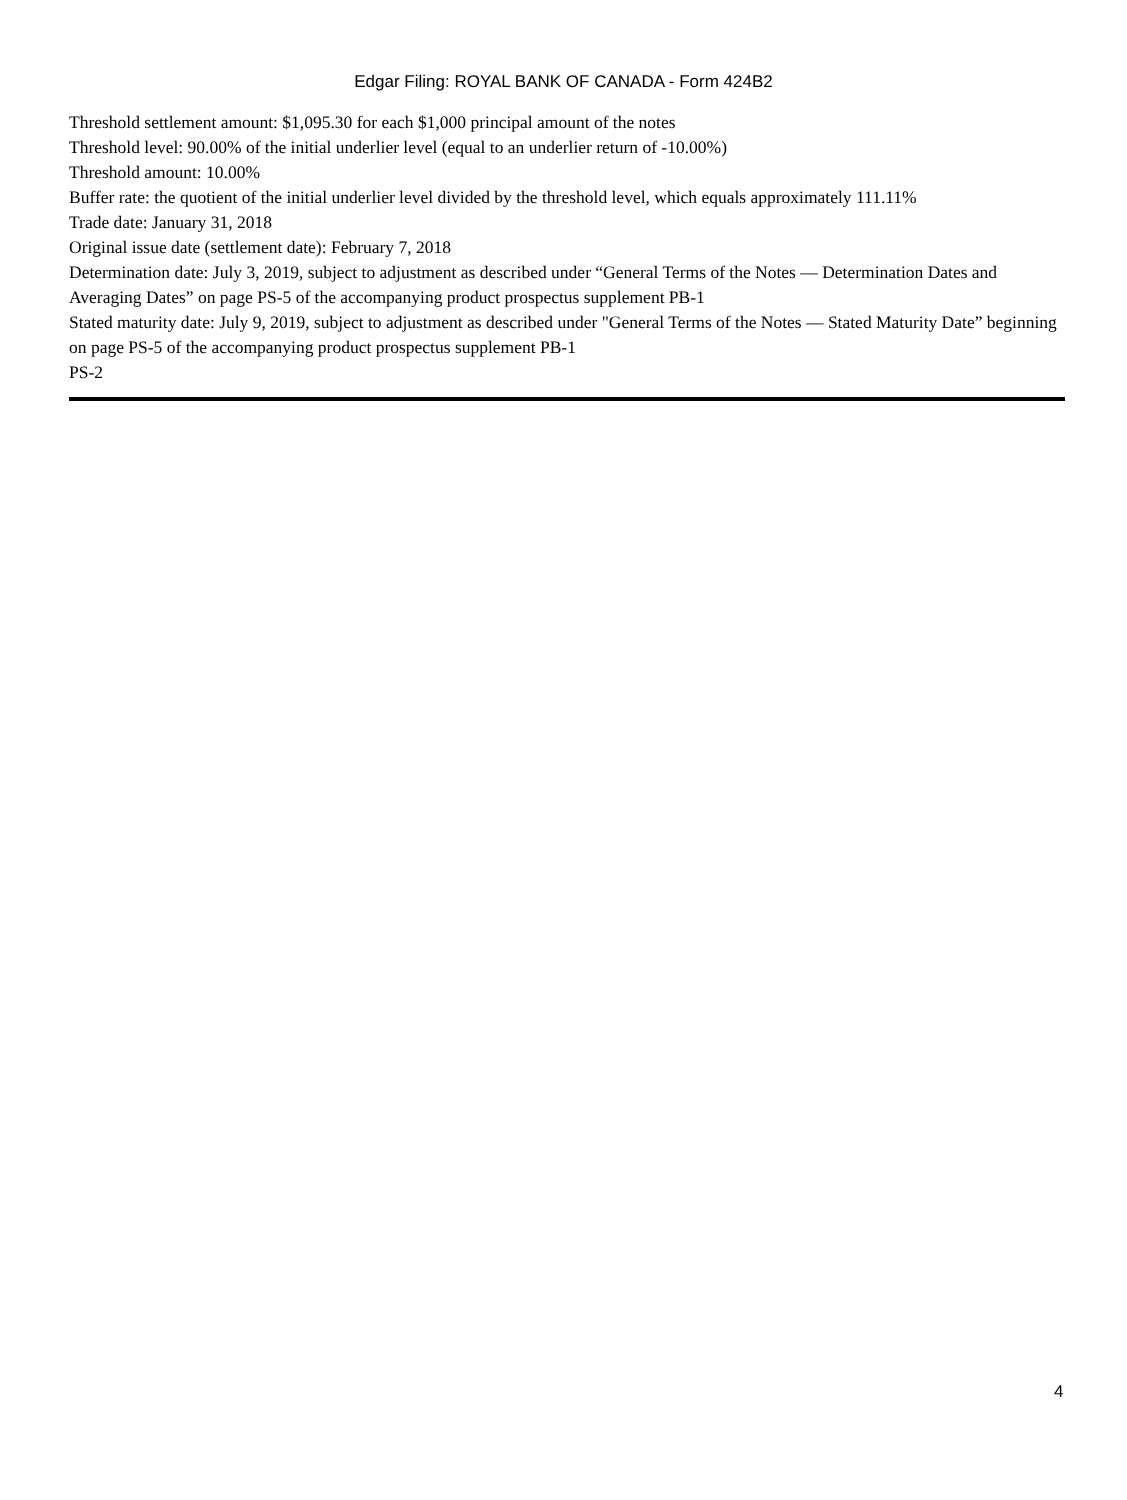Edgar Filing: ROYAL BANK OF CANADA - Form 424B2
Threshold settlement amount: $1,095.30 for each $1,000 principal amount of the notes
Threshold level: 90.00% of the initial underlier level (equal to an underlier return of -10.00%)
Threshold amount: 10.00%
Buffer rate: the quotient of the initial underlier level divided by the threshold level, which equals approximately 111.11%
Trade date: January 31, 2018
Original issue date (settlement date): February 7, 2018
Determination date: July 3, 2019, subject to adjustment as described under “General Terms of the Notes — Determination Dates and Averaging Dates” on page PS-5 of the accompanying product prospectus supplement PB-1
Stated maturity date: July 9, 2019, subject to adjustment as described under "General Terms of the Notes — Stated Maturity Date” beginning on page PS-5 of the accompanying product prospectus supplement PB-1
PS-2
4